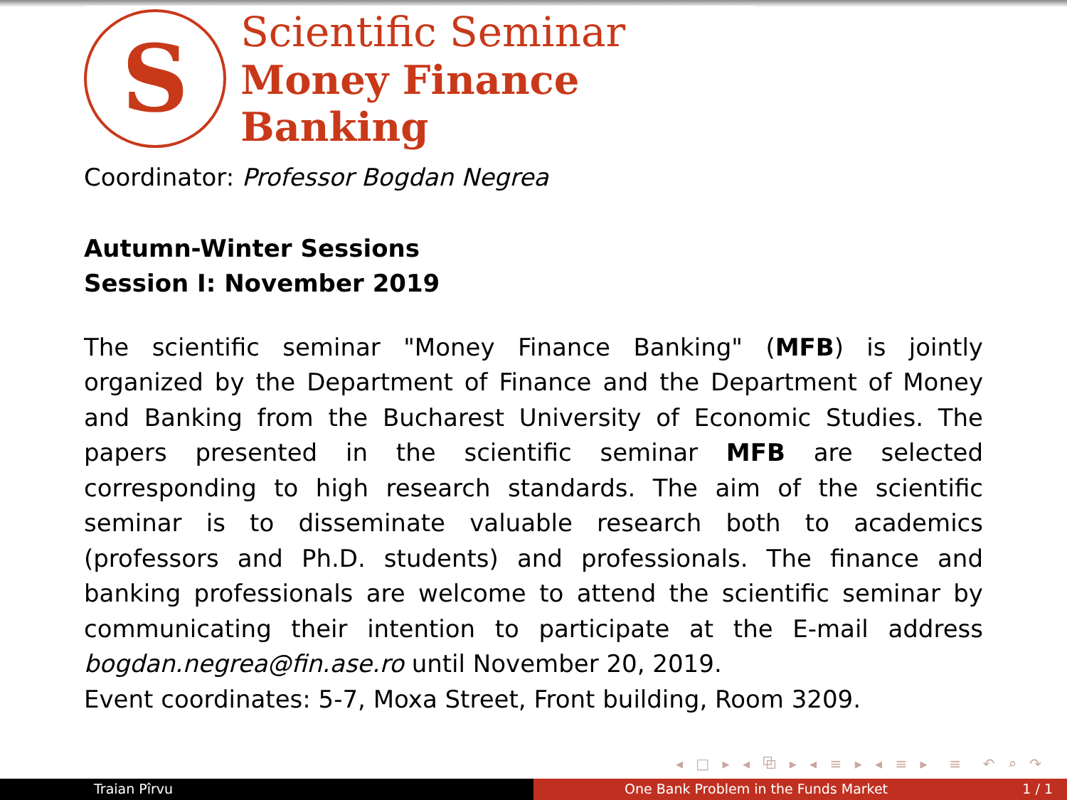S
Scientific Seminar
Money Finance Banking
Coordinator: Professor Bogdan Negrea
Autumn-Winter Sessions
Session I: November 2019
The scientific seminar "Money Finance Banking" (MFB) is jointly organized by the Department of Finance and the Department of Money and Banking from the Bucharest University of Economic Studies. The papers presented in the scientific seminar MFB are selected corresponding to high research standards. The aim of the scientific seminar is to disseminate valuable research both to academics (professors and Ph.D. students) and professionals. The finance and banking professionals are welcome to attend the scientific seminar by communicating their intention to participate at the E-mail address bogdan.negrea@fin.ase.ro until November 20, 2019.
Event coordinates: 5-7, Moxa Street, Front building, Room 3209.
◂ □ ▸ ◂ ⧉ ▸ ◂ ≡ ▸ ◂ ≡ ▸ ≡ ↶ ⌕ ↷
Traian Pîrvu One Bank Problem in the Funds Market 1 / 1